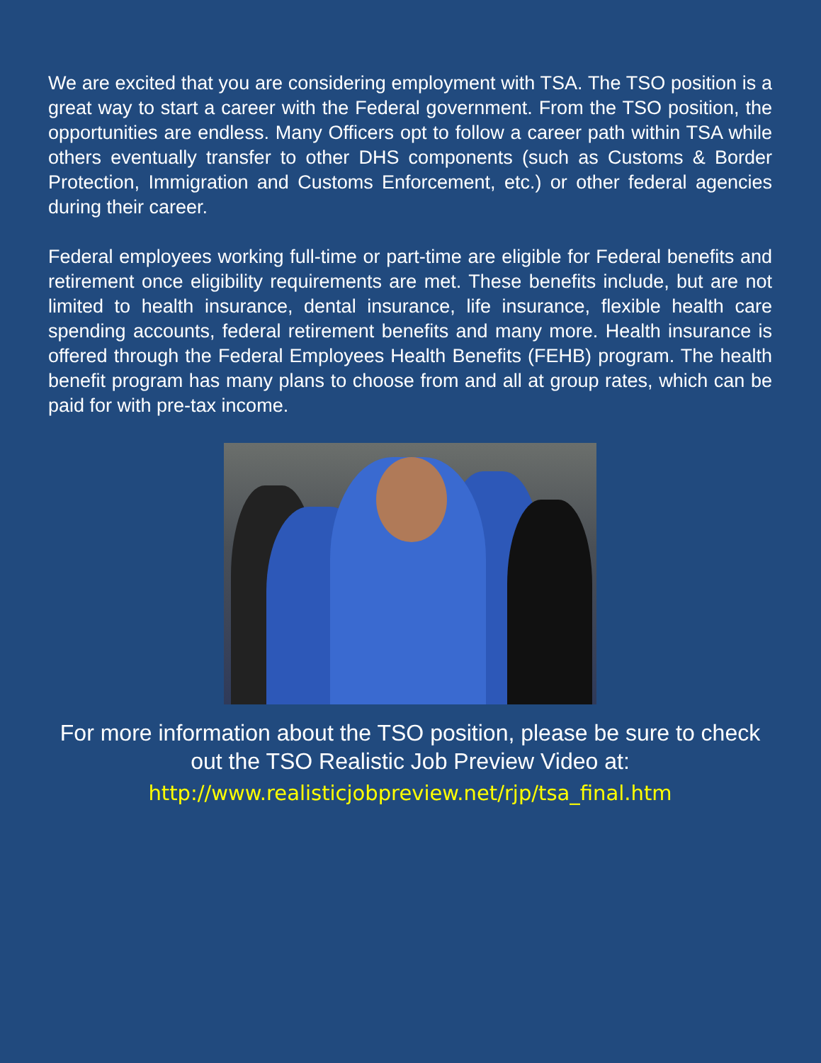We are excited that you are considering employment with TSA. The TSO position is a great way to start a career with the Federal government. From the TSO position, the opportunities are endless. Many Officers opt to follow a career path within TSA while others eventually transfer to other DHS components (such as Customs & Border Protection, Immigration and Customs Enforcement, etc.) or other federal agencies during their career.
Federal employees working full-time or part-time are eligible for Federal benefits and retirement once eligibility requirements are met. These benefits include, but are not limited to health insurance, dental insurance, life insurance, flexible health care spending accounts, federal retirement benefits and many more. Health insurance is offered through the Federal Employees Health Benefits (FEHB) program. The health benefit program has many plans to choose from and all at group rates, which can be paid for with pre-tax income.
For more information about the TSO position, please be sure to check out the TSO Realistic Job Preview Video at:
http://www.realisticjobpreview.net/rjp/tsa_final.htm